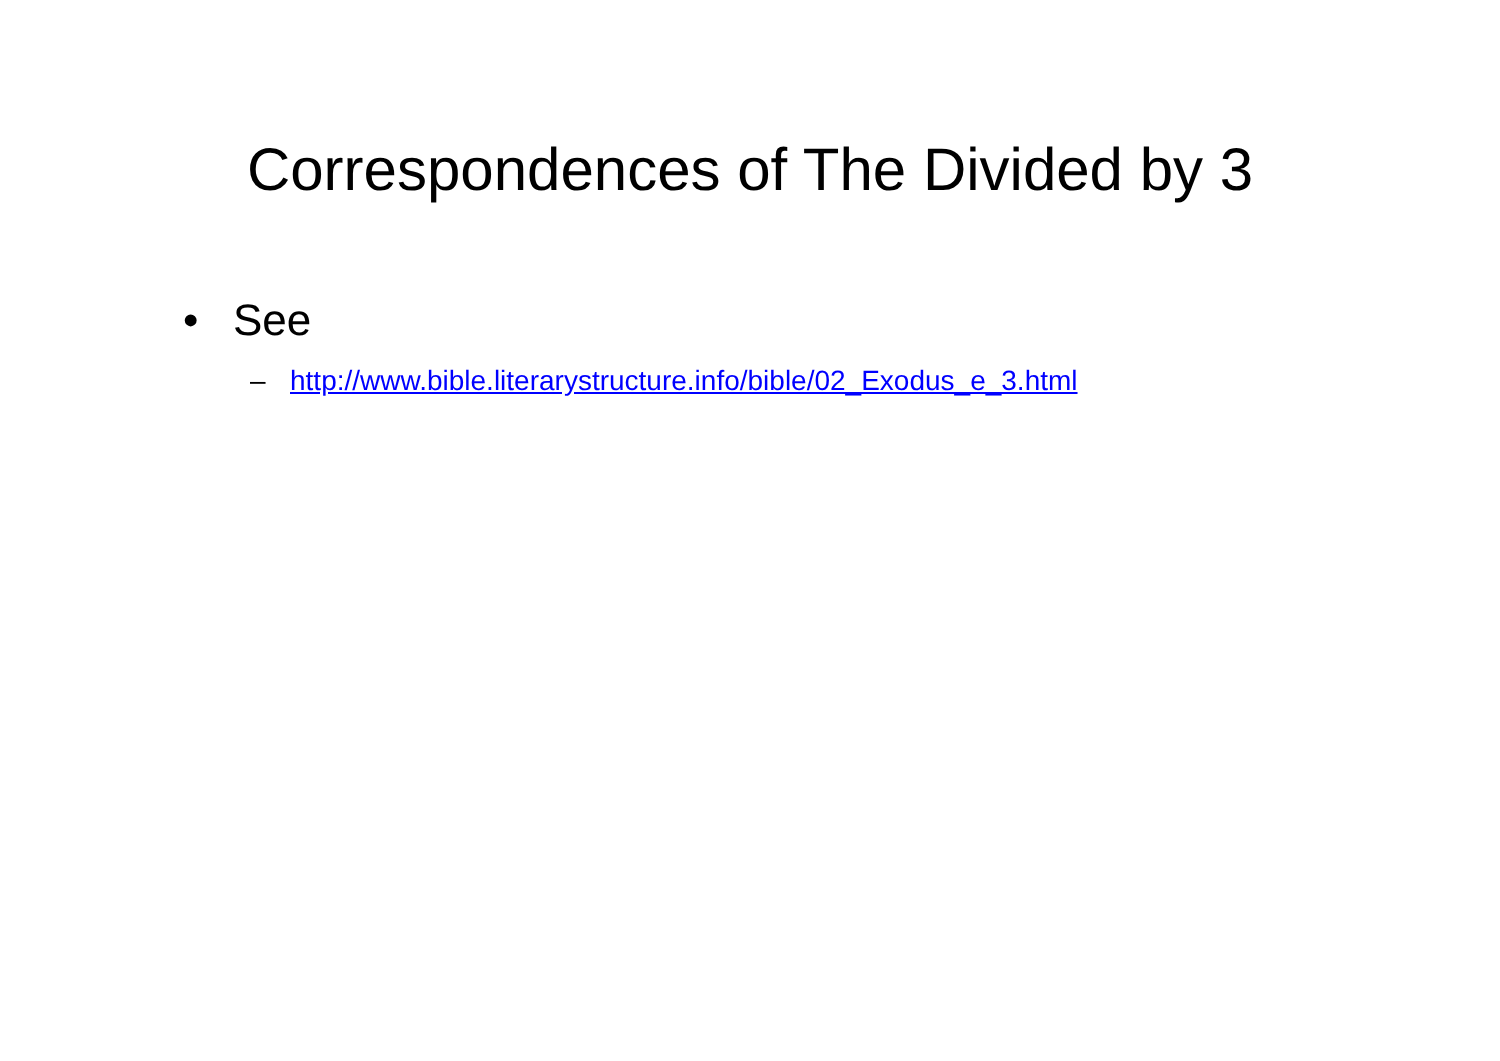Correspondences of The Divided by 3
• See
– http://www.bible.literarystructure.info/bible/02_Exodus_e_3.html